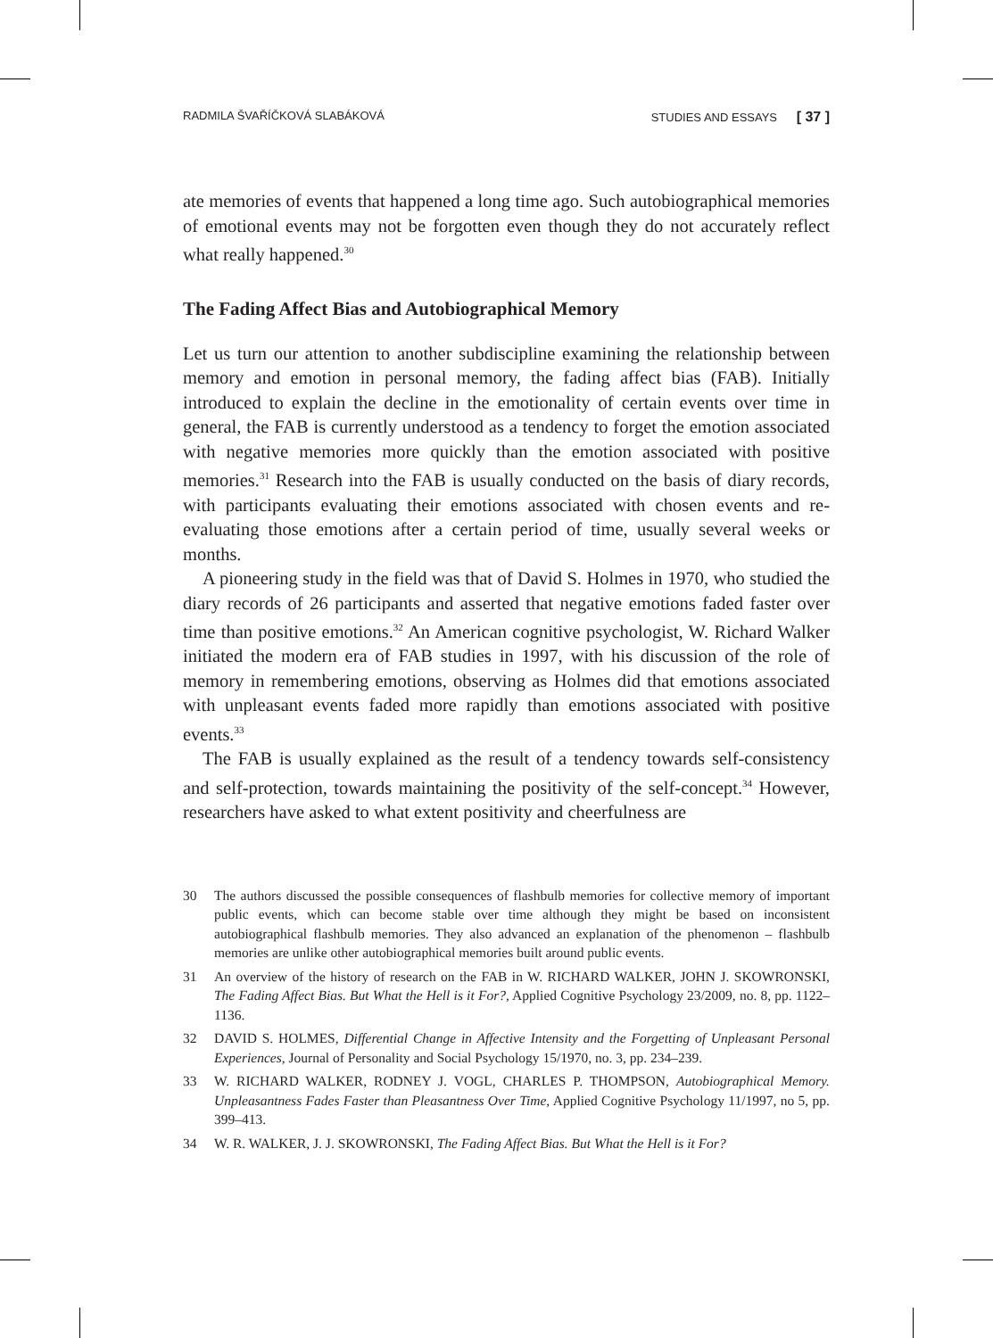RADMILA ŠVAŘÍČKOVÁ SLABÁKOVÁ STUDIES AND ESSAYS [ 37 ]
ate memories of events that happened a long time ago. Such autobiographical memories of emotional events may not be forgotten even though they do not accurately reflect what really happened.<sup>30</sup>
The Fading Affect Bias and Autobiographical Memory
Let us turn our attention to another subdiscipline examining the relationship between memory and emotion in personal memory, the fading affect bias (FAB). Initially introduced to explain the decline in the emotionality of certain events over time in general, the FAB is currently understood as a tendency to forget the emotion associated with negative memories more quickly than the emotion associated with positive memories.<sup>31</sup> Research into the FAB is usually conducted on the basis of diary records, with participants evaluating their emotions associated with chosen events and re-evaluating those emotions after a certain period of time, usually several weeks or months.
A pioneering study in the field was that of David S. Holmes in 1970, who studied the diary records of 26 participants and asserted that negative emotions faded faster over time than positive emotions.<sup>32</sup> An American cognitive psychologist, W. Richard Walker initiated the modern era of FAB studies in 1997, with his discussion of the role of memory in remembering emotions, observing as Holmes did that emotions associated with unpleasant events faded more rapidly than emotions associated with positive events.<sup>33</sup>
The FAB is usually explained as the result of a tendency towards self-consistency and self-protection, towards maintaining the positivity of the self-concept.<sup>34</sup> However, researchers have asked to what extent positivity and cheerfulness are
30 The authors discussed the possible consequences of flashbulb memories for collective memory of important public events, which can become stable over time although they might be based on inconsistent autobiographical flashbulb memories. They also advanced an explanation of the phenomenon – flashbulb memories are unlike other autobiographical memories built around public events.
31 An overview of the history of research on the FAB in W. RICHARD WALKER, JOHN J. SKOWRONSKI, The Fading Affect Bias. But What the Hell is it For?, Applied Cognitive Psychology 23/2009, no. 8, pp. 1122–1136.
32 DAVID S. HOLMES, Differential Change in Affective Intensity and the Forgetting of Unpleasant Personal Experiences, Journal of Personality and Social Psychology 15/1970, no. 3, pp. 234–239.
33 W. RICHARD WALKER, RODNEY J. VOGL, CHARLES P. THOMPSON, Autobiographical Memory. Unpleasantness Fades Faster than Pleasantness Over Time, Applied Cognitive Psychology 11/1997, no 5, pp. 399–413.
34 W. R. WALKER, J. J. SKOWRONSKI, The Fading Affect Bias. But What the Hell is it For?